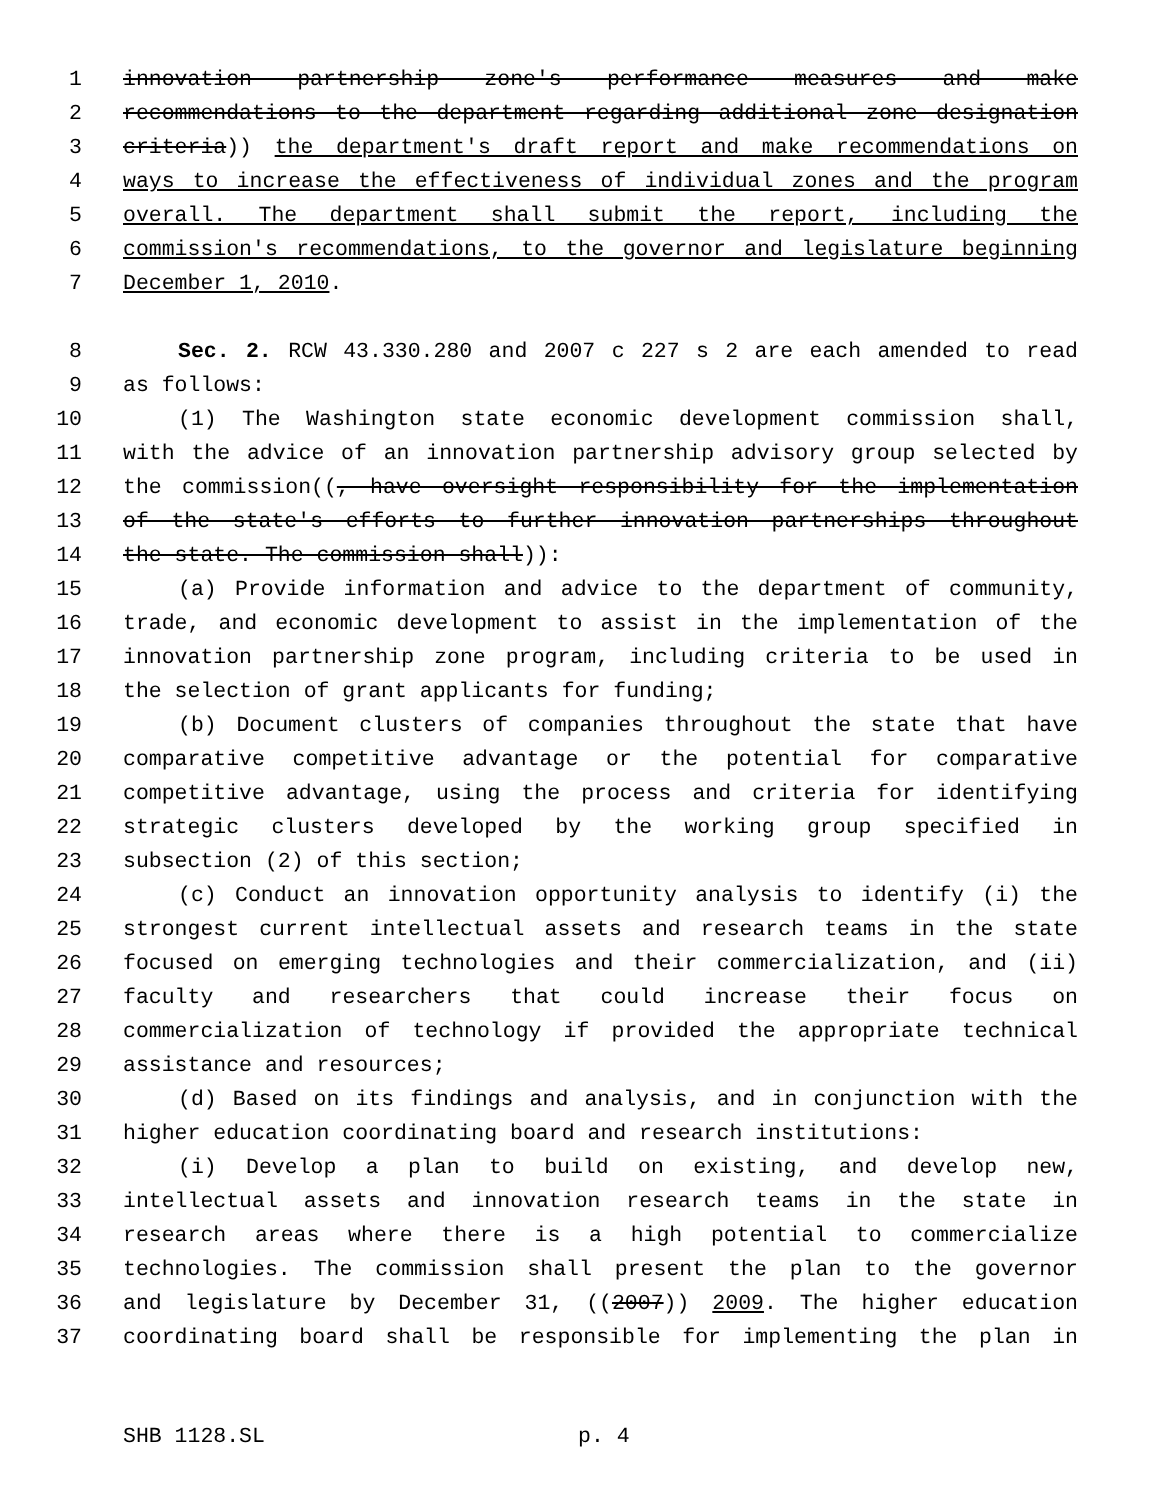1 innovation partnership zone's performance measures and make
2 recommendations to the department regarding additional zone designation
3 criteria)) the department's draft report and make recommendations on
4 ways to increase the effectiveness of individual zones and the program
5 overall. The department shall submit the report, including the
6 commission's recommendations, to the governor and legislature beginning
7 December 1, 2010.
8 Sec. 2. RCW 43.330.280 and 2007 c 227 s 2 are each amended to read
9 as follows:
10 (1) The Washington state economic development commission shall,
11 with the advice of an innovation partnership advisory group selected by
12 the commission((, have oversight responsibility for the implementation
13 of the state's efforts to further innovation partnerships throughout
14 the state. The commission shall)):
15 (a) Provide information and advice to the department of community,
16 trade, and economic development to assist in the implementation of the
17 innovation partnership zone program, including criteria to be used in
18 the selection of grant applicants for funding;
19 (b) Document clusters of companies throughout the state that have
20 comparative competitive advantage or the potential for comparative
21 competitive advantage, using the process and criteria for identifying
22 strategic clusters developed by the working group specified in
23 subsection (2) of this section;
24 (c) Conduct an innovation opportunity analysis to identify (i) the
25 strongest current intellectual assets and research teams in the state
26 focused on emerging technologies and their commercialization, and (ii)
27 faculty and researchers that could increase their focus on
28 commercialization of technology if provided the appropriate technical
29 assistance and resources;
30 (d) Based on its findings and analysis, and in conjunction with the
31 higher education coordinating board and research institutions:
32 (i) Develop a plan to build on existing, and develop new,
33 intellectual assets and innovation research teams in the state in
34 research areas where there is a high potential to commercialize
35 technologies. The commission shall present the plan to the governor
36 and legislature by December 31, ((2007)) 2009. The higher education
37 coordinating board shall be responsible for implementing the plan in
SHB 1128.SL p. 4